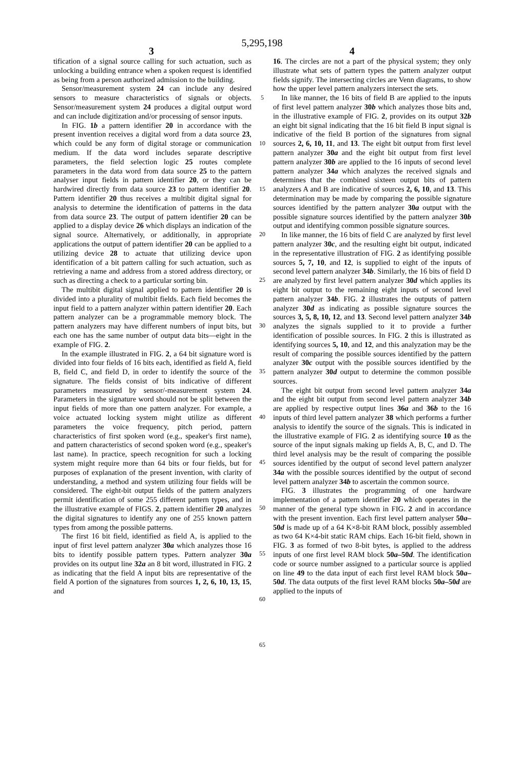5,295,198
3 4
tification of a signal source calling for such actuation, such as unlocking a building entrance when a spoken request is identified as being from a person authorized admission to the building.
Sensor/measurement system 24 can include any desired sensors to measure characteristics of signals or objects. Sensor/measurement system 24 produces a digital output word and can include digitization and/or processing of sensor inputs.
In FIG. 1b a pattern identifier 20 in accordance with the present invention receives a digital word from a data source 23, which could be any form of digital storage or communication medium. If the data word includes separate descriptive parameters, the field selection logic 25 routes complete parameters in the data word from data source 25 to the pattern analyser input fields in pattern identifier 20, or they can be hardwired directly from data source 23 to pattern identifier 20. Pattern identifier 20 thus receives a multibit digital signal for analysis to determine the identification of patterns in the data from data source 23. The output of pattern identifier 20 can be applied to a display device 26 which displays an indication of the signal source. Alternatively, or additionally, in appropriate applications the output of pattern identifier 20 can be applied to a utilizing device 28 to actuate that utilizing device upon identification of a bit pattern calling for such actuation, such as retrieving a name and address from a stored address directory, or such as directing a check to a particular sorting bin.
The multibit digital signal applied to pattern identifier 20 is divided into a plurality of multibit fields. Each field becomes the input field to a pattern analyzer within pattern identifier 20. Each pattern analyzer can be a programmable memory block. The pattern analyzers may have different numbers of input bits, but each one has the same number of output data bits—eight in the example of FIG. 2.
In the example illustrated in FIG. 2, a 64 bit signature word is divided into four fields of 16 bits each, identified as field A, field B, field C, and field D, in order to identify the source of the signature. The fields consist of bits indicative of different parameters measured by sensor/-measurement system 24. Parameters in the signature word should not be split between the input fields of more than one pattern analyzer. For example, a voice actuated locking system might utilize as different parameters the voice frequency, pitch period, pattern characteristics of first spoken word (e.g., speaker's first name), and pattern characteristics of second spoken word (e.g., speaker's last name). In practice, speech recognition for such a locking system might require more than 64 bits or four fields, but for purposes of explanation of the present invention, with clarity of understanding, a method and system utilizing four fields will be considered. The eight-bit output fields of the pattern analyzers permit identification of some 255 different pattern types, and in the illustrative example of FIGS. 2, pattern identifier 20 analyzes the digital signatures to identify any one of 255 known pattern types from among the possible patterns.
The first 16 bit field, identified as field A, is applied to the input of first level pattern analyzer 30a which analyzes those 16 bits to identify possible pattern types. Pattern analyzer 30a provides on its output line 32a an 8 bit word, illustrated in FIG. 2 as indicating that the field A input bits are representative of the field A portion of the signatures from sources 1, 2, 6, 10, 13, 15, and
5
10
15
20
25
30
35
40
45
50
55
60
65
16. The circles are not a part of the physical system; they only illustrate what sets of pattern types the pattern analyzer output fields signify. The intersecting circles are Venn diagrams, to show how the upper level pattern analyzers intersect the sets.
In like manner, the 16 bits of field B are applied to the inputs of first level pattern analyzer 30b which analyzes those bits and, in the illustrative example of FIG. 2, provides on its output 32b an eight bit signal indicating that the 16 bit field B input signal is indicative of the field B portion of the signatures from signal sources 2, 6, 10, 11, and 13. The eight bit output from first level pattern analyzer 30a and the eight bit output from first level pattern analyzer 30b are applied to the 16 inputs of second level pattern analyzer 34a which analyzes the received signals and determines that the combined sixteen output bits of pattern analyzers A and B are indicative of sources 2, 6, 10, and 13. This determination may be made by comparing the possible signature sources identified by the pattern analyzer 30a output with the possible signature sources identified by the pattern analyzer 30b output and identifying common possible signature sources.
In like manner, the 16 bits of field C are analyzed by first level pattern analyzer 30c, and the resulting eight bit output, indicated in the representative illustration of FIG. 2 as identifying possible sources 5, 7, 10, and 12, is supplied to eight of the inputs of second level pattern analyzer 34b. Similarly, the 16 bits of field D are analyzed by first level pattern analyzer 30d which applies its eight bit output to the remaining eight inputs of second level pattern analyzer 34b. FIG. 2 illustrates the outputs of pattern analyzer 30d as indicating as possible signature sources the sources 3, 5, 8, 10, 12, and 13. Second level pattern analyzer 34b analyzes the signals supplied to it to provide a further identification of possible sources. In FIG. 2 this is illustrated as identifying sources 5, 10, and 12, and this analyzation may be the result of comparing the possible sources identified by the pattern analyzer 30c output with the possible sources identified by the pattern analyzer 30d output to determine the common possible sources.
The eight bit output from second level pattern analyzer 34a and the eight bit output from second level pattern analyzer 34b are applied by respective output lines 36a and 36b to the 16 inputs of third level pattern analyzer 38 which performs a further analysis to identify the source of the signals. This is indicated in the illustrative example of FIG. 2 as identifying source 10 as the source of the input signals making up fields A, B, C, and D. The third level analysis may be the result of comparing the possible sources identified by the output of second level pattern analyzer 34a with the possible sources identified by the output of second level pattern analyzer 34b to ascertain the common source.
FIG. 3 illustrates the programming of one hardware implementation of a pattern identifier 20 which operates in the manner of the general type shown in FIG. 2 and in accordance with the present invention. Each first level pattern analyser 50a–50d is made up of a 64 K×8-bit RAM block, possibly assembled as two 64 K×4-bit static RAM chips. Each 16-bit field, shown in FIG. 3 as formed of two 8-bit bytes, is applied to the address inputs of one first level RAM block 50a–50d. The identification code or source number assigned to a particular source is applied on line 49 to the data input of each first level RAM block 50a–50d. The data outputs of the first level RAM blocks 50a–50d are applied to the inputs of